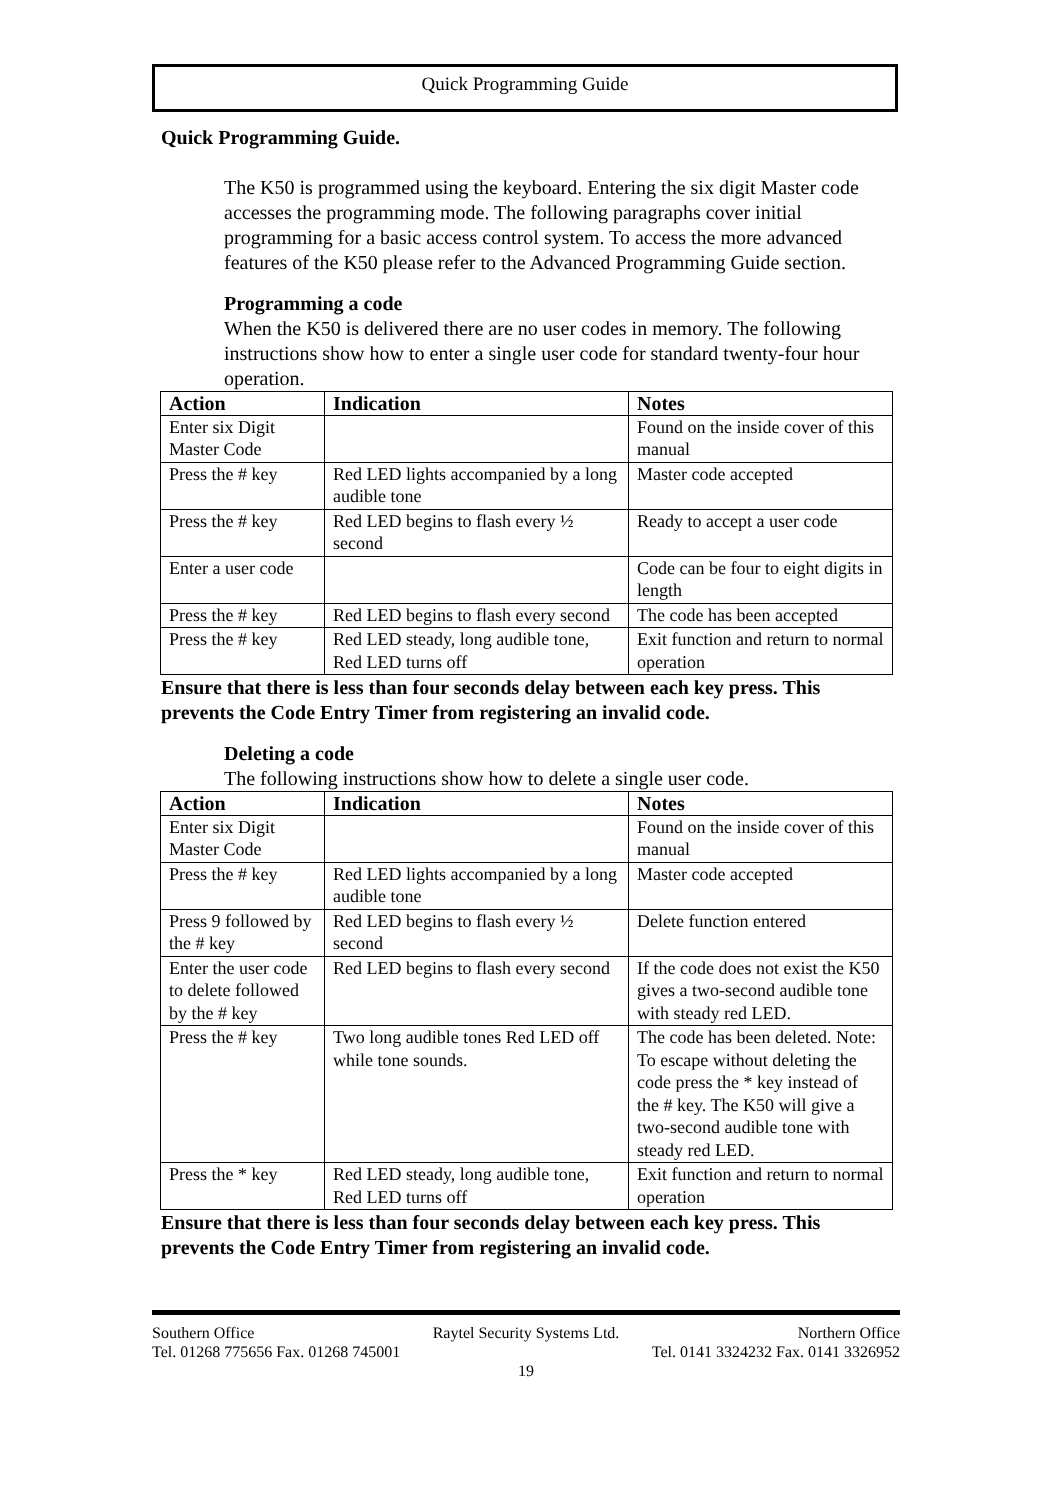Quick Programming Guide
Quick Programming Guide.
The K50 is programmed using the keyboard. Entering the six digit Master code accesses the programming mode. The following paragraphs cover initial programming for a basic access control system. To access the more advanced features of the K50 please refer to the Advanced Programming Guide section.
Programming a code
When the K50 is delivered there are no user codes in memory. The following instructions show how to enter a single user code for standard twenty-four hour operation.
| Action | Indication | Notes |
| --- | --- | --- |
| Enter six Digit Master Code | | Found on the inside cover of this manual |
| Press the # key | Red LED lights accompanied by a long audible tone | Master code accepted |
| Press the # key | Red LED begins to flash every ½ second | Ready to accept a user code |
| Enter a user code | | Code can be four to eight digits in length |
| Press the # key | Red LED begins to flash every second | The code has been accepted |
| Press the # key | Red LED steady, long audible tone, Red LED turns off | Exit function and return to normal operation |
Ensure that there is less than four seconds delay between each key press. This prevents the Code Entry Timer from registering an invalid code.
Deleting a code
The following instructions show how to delete a single user code.
| Action | Indication | Notes |
| --- | --- | --- |
| Enter six Digit Master Code | | Found on the inside cover of this manual |
| Press the # key | Red LED lights accompanied by a long audible tone | Master code accepted |
| Press 9 followed by the # key | Red LED begins to flash every ½ second | Delete function entered |
| Enter the user code to delete followed by the # key | Red LED begins to flash every second | If the code does not exist the K50 gives a two-second audible tone with steady red LED. |
| Press the # key | Two long audible tones Red LED off while tone sounds. | The code has been deleted. Note: To escape without deleting the code press the * key instead of the # key. The K50 will give a two-second audible tone with steady red LED. |
| Press the * key | Red LED steady, long audible tone, Red LED turns off | Exit function and return to normal operation |
Ensure that there is less than four seconds delay between each key press. This prevents the Code Entry Timer from registering an invalid code.
Southern Office Raytel Security Systems Ltd. Northern Office
Tel. 01268 775656 Fax. 01268 745001 Tel. 0141 3324232 Fax. 0141 3326952
19